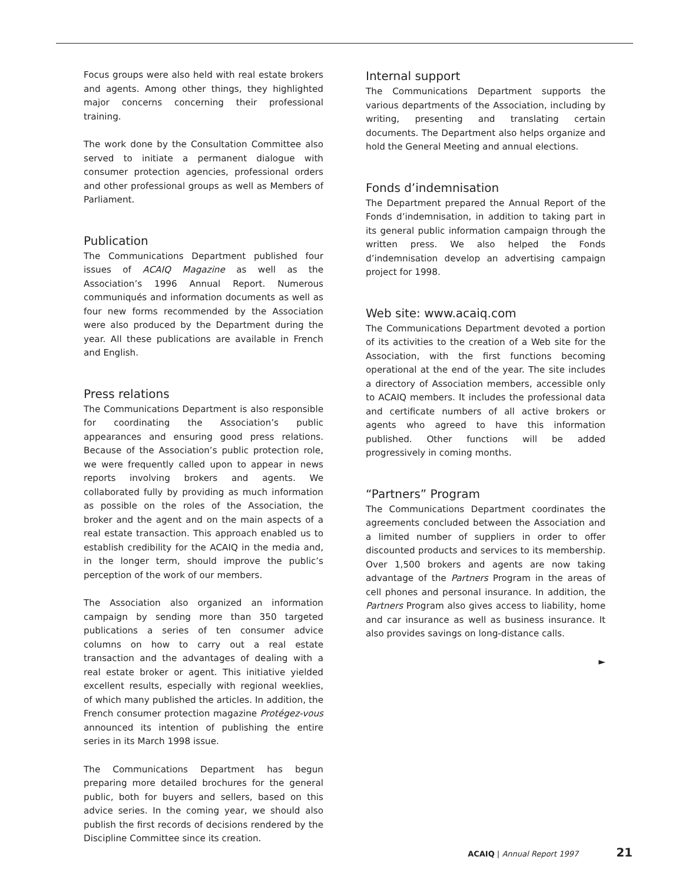Focus groups were also held with real estate brokers and agents. Among other things, they highlighted major concerns concerning their professional training.
The work done by the Consultation Committee also served to initiate a permanent dialogue with consumer protection agencies, professional orders and other professional groups as well as Members of Parliament.
Publication
The Communications Department published four issues of ACAIQ Magazine as well as the Association’s 1996 Annual Report. Numerous communiqués and information documents as well as four new forms recommended by the Association were also produced by the Department during the year. All these publications are available in French and English.
Press relations
The Communications Department is also responsible for coordinating the Association’s public appearances and ensuring good press relations. Because of the Association’s public protection role, we were frequently called upon to appear in news reports involving brokers and agents. We collaborated fully by providing as much information as possible on the roles of the Association, the broker and the agent and on the main aspects of a real estate transaction. This approach enabled us to establish credibility for the ACAIQ in the media and, in the longer term, should improve the public’s perception of the work of our members.
The Association also organized an information campaign by sending more than 350 targeted publications a series of ten consumer advice columns on how to carry out a real estate transaction and the advantages of dealing with a real estate broker or agent. This initiative yielded excellent results, especially with regional weeklies, of which many published the articles. In addition, the French consumer protection magazine Protégez-vous announced its intention of publishing the entire series in its March 1998 issue.
The Communications Department has begun preparing more detailed brochures for the general public, both for buyers and sellers, based on this advice series. In the coming year, we should also publish the first records of decisions rendered by the Discipline Committee since its creation.
Internal support
The Communications Department supports the various departments of the Association, including by writing, presenting and translating certain documents. The Department also helps organize and hold the General Meeting and annual elections.
Fonds d’indemnisation
The Department prepared the Annual Report of the Fonds d’indemnisation, in addition to taking part in its general public information campaign through the written press. We also helped the Fonds d’indemnisation develop an advertising campaign project for 1998.
Web site: www.acaiq.com
The Communications Department devoted a portion of its activities to the creation of a Web site for the Association, with the first functions becoming operational at the end of the year. The site includes a directory of Association members, accessible only to ACAIQ members. It includes the professional data and certificate numbers of all active brokers or agents who agreed to have this information published. Other functions will be added progressively in coming months.
“Partners” Program
The Communications Department coordinates the agreements concluded between the Association and a limited number of suppliers in order to offer discounted products and services to its membership. Over 1,500 brokers and agents are now taking advantage of the Partners Program in the areas of cell phones and personal insurance. In addition, the Partners Program also gives access to liability, home and car insurance as well as business insurance. It also provides savings on long-distance calls.
►
ACAIQ | Annual Report 1997 21